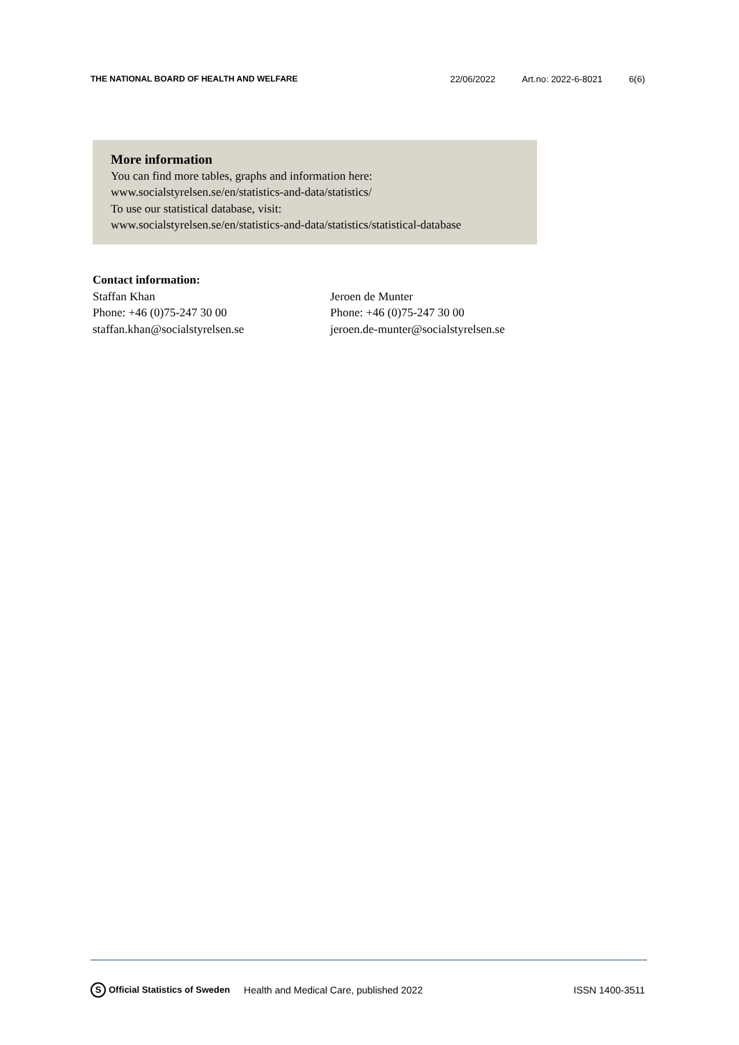THE NATIONAL BOARD OF HEALTH AND WELFARE 22/06/2022 Art.no: 2022-6-8021 6(6)
More information
You can find more tables, graphs and information here:
www.socialstyrelsen.se/en/statistics-and-data/statistics/
To use our statistical database, visit:
www.socialstyrelsen.se/en/statistics-and-data/statistics/statistical-database
Contact information:
Staffan Khan
Phone: +46 (0)75-247 30 00
staffan.khan@socialstyrelsen.se
Jeroen de Munter
Phone: +46 (0)75-247 30 00
jeroen.de-munter@socialstyrelsen.se
S Official Statistics of Sweden Health and Medical Care, published 2022 ISSN 1400-3511